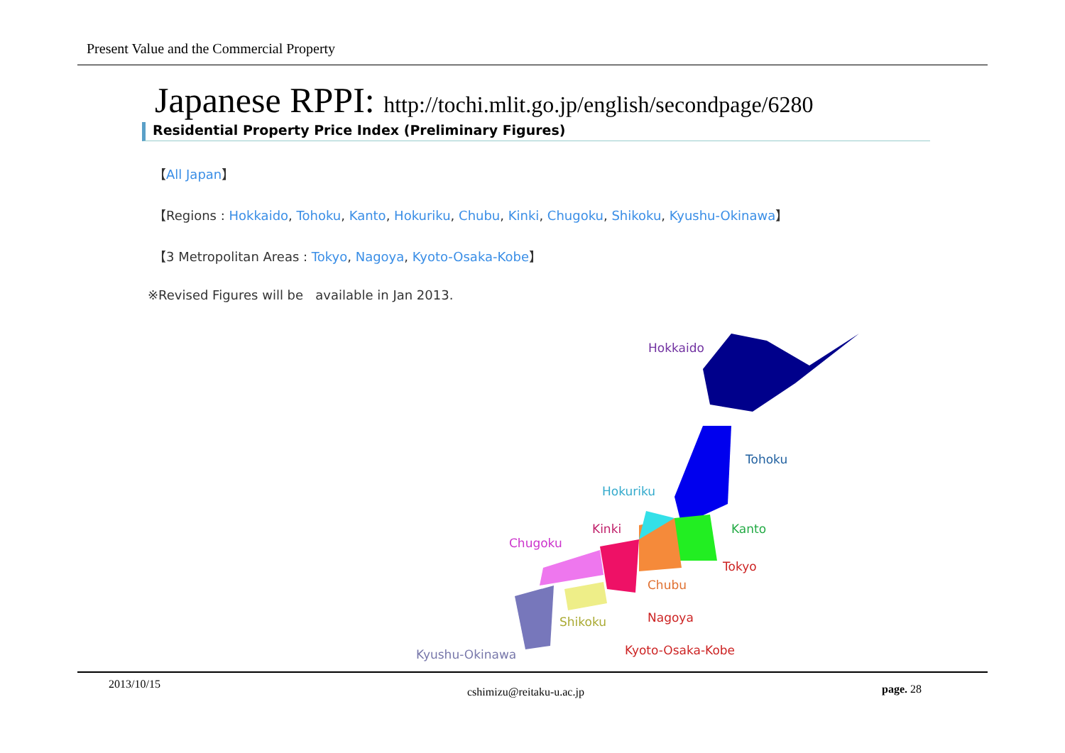Present Value and the Commercial Property
Japanese RPPI: http://tochi.mlit.go.jp/english/secondpage/6280
Residential Property Price Index (Preliminary Figures)
【All Japan】
【Regions : Hokkaido, Tohoku, Kanto, Hokuriku, Chubu, Kinki, Chugoku, Shikoku, Kyushu-Okinawa】
【3 Metropolitan Areas : Tokyo, Nagoya, Kyoto-Osaka-Kobe】
※Revised Figures will be available in Jan 2013.
Hokkaido
Tohoku
Hokuriku
Kinki Kanto
Chugoku
Tokyo
Chubu
Nagoya
Shikoku
Kyoto-Osaka-Kobe
Kyushu-Okinawa
2013/10/15
cshimizu@reitaku-u.ac.jp page. 28